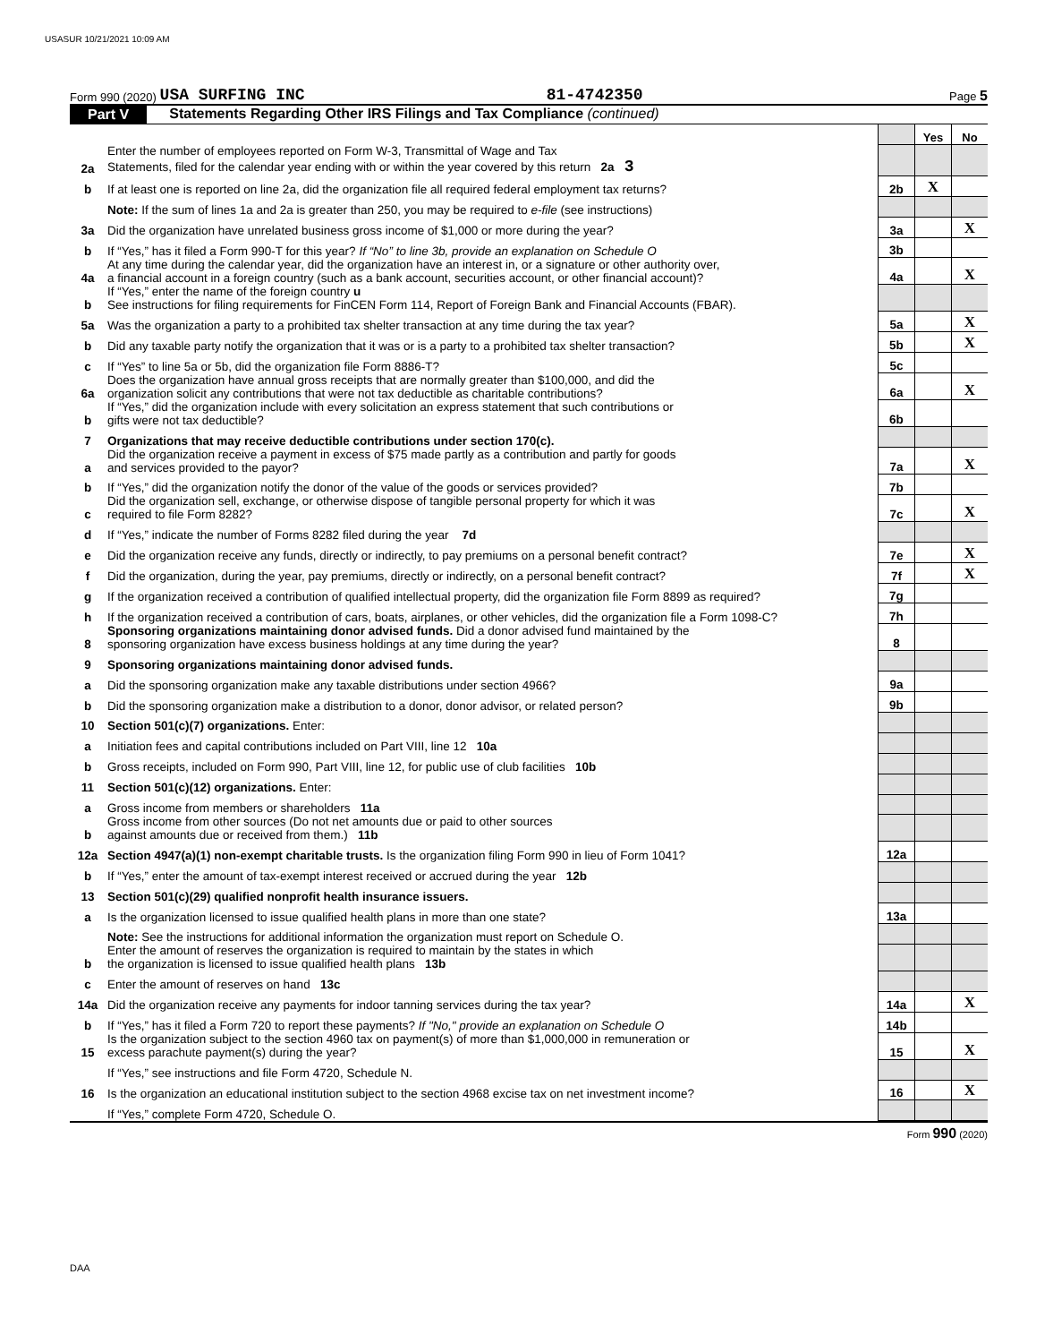USASUR 10/21/2021 10:09 AM
Form 990 (2020) USA SURFING INC 81-4742350 Page 5
Part V Statements Regarding Other IRS Filings and Tax Compliance (continued)
| | | | Yes | No |
| 2a | Enter the number of employees reported on Form W-3, Transmittal of Wage and Tax Statements, filed for the calendar year ending with or within the year covered by this return 2a 3 | | | |
| b | If at least one is reported on line 2a, did the organization file all required federal employment tax returns? | 2b | X | |
| | Note: If the sum of lines 1a and 2a is greater than 250, you may be required to e-file (see instructions) | | | |
| 3a | Did the organization have unrelated business gross income of $1,000 or more during the year? | 3a | | X |
| b | If “Yes,” has it filed a Form 990-T for this year? If “No” to line 3b, provide an explanation on Schedule O | 3b | | |
| 4a | At any time during the calendar year, did the organization have an interest in, or a signature or other authority over, a financial account in a foreign country (such as a bank account, securities account, or other financial account)? | 4a | | X |
| b | If “Yes,” enter the name of the foreign country u See instructions for filing requirements for FinCEN Form 114, Report of Foreign Bank and Financial Accounts (FBAR). | | | |
| 5a | Was the organization a party to a prohibited tax shelter transaction at any time during the tax year? | 5a | | X |
| b | Did any taxable party notify the organization that it was or is a party to a prohibited tax shelter transaction? | 5b | | X |
| c | If “Yes” to line 5a or 5b, did the organization file Form 8886-T? | 5c | | |
| 6a | Does the organization have annual gross receipts that are normally greater than $100,000, and did the organization solicit any contributions that were not tax deductible as charitable contributions? | 6a | | X |
| b | If “Yes,” did the organization include with every solicitation an express statement that such contributions or gifts were not tax deductible? | 6b | | |
| 7 | Organizations that may receive deductible contributions under section 170(c). | | | |
| a | Did the organization receive a payment in excess of $75 made partly as a contribution and partly for goods and services provided to the payor? | 7a | | X |
| b | If “Yes,” did the organization notify the donor of the value of the goods or services provided? | 7b | | |
| c | Did the organization sell, exchange, or otherwise dispose of tangible personal property for which it was required to file Form 8282? | 7c | | X |
| d | If “Yes,” indicate the number of Forms 8282 filed during the year 7d | | | |
| e | Did the organization receive any funds, directly or indirectly, to pay premiums on a personal benefit contract? | 7e | | X |
| f | Did the organization, during the year, pay premiums, directly or indirectly, on a personal benefit contract? | 7f | | X |
| g | If the organization received a contribution of qualified intellectual property, did the organization file Form 8899 as required? | 7g | | |
| h | If the organization received a contribution of cars, boats, airplanes, or other vehicles, did the organization file a Form 1098-C? | 7h | | |
| 8 | Sponsoring organizations maintaining donor advised funds. Did a donor advised fund maintained by the sponsoring organization have excess business holdings at any time during the year? | 8 | | |
| 9 | Sponsoring organizations maintaining donor advised funds. | | | |
| a | Did the sponsoring organization make any taxable distributions under section 4966? | 9a | | |
| b | Did the sponsoring organization make a distribution to a donor, donor advisor, or related person? | 9b | | |
| 10 | Section 501(c)(7) organizations. Enter: | | | |
| a | Initiation fees and capital contributions included on Part VIII, line 12 10a | | | |
| b | Gross receipts, included on Form 990, Part VIII, line 12, for public use of club facilities 10b | | | |
| 11 | Section 501(c)(12) organizations. Enter: | | | |
| a | Gross income from members or shareholders 11a | | | |
| b | Gross income from other sources (Do not net amounts due or paid to other sources against amounts due or received from them.) 11b | | | |
| 12a | Section 4947(a)(1) non-exempt charitable trusts. Is the organization filing Form 990 in lieu of Form 1041? | 12a | | |
| b | If “Yes,” enter the amount of tax-exempt interest received or accrued during the year 12b | | | |
| 13 | Section 501(c)(29) qualified nonprofit health insurance issuers. | | | |
| a | Is the organization licensed to issue qualified health plans in more than one state? | 13a | | |
| | Note: See the instructions for additional information the organization must report on Schedule O. | | | |
| b | Enter the amount of reserves the organization is required to maintain by the states in which the organization is licensed to issue qualified health plans 13b | | | |
| c | Enter the amount of reserves on hand 13c | | | |
| 14a | Did the organization receive any payments for indoor tanning services during the tax year? | 14a | | X |
| b | If “Yes,” has it filed a Form 720 to report these payments? If "No," provide an explanation on Schedule O | 14b | | |
| 15 | Is the organization subject to the section 4960 tax on payment(s) of more than $1,000,000 in remuneration or excess parachute payment(s) during the year? | 15 | | X |
| | If “Yes,” see instructions and file Form 4720, Schedule N. | | | |
| 16 | Is the organization an educational institution subject to the section 4968 excise tax on net investment income? | 16 | | X |
| | If “Yes,” complete Form 4720, Schedule O. | | | |
Form 990 (2020)
DAA